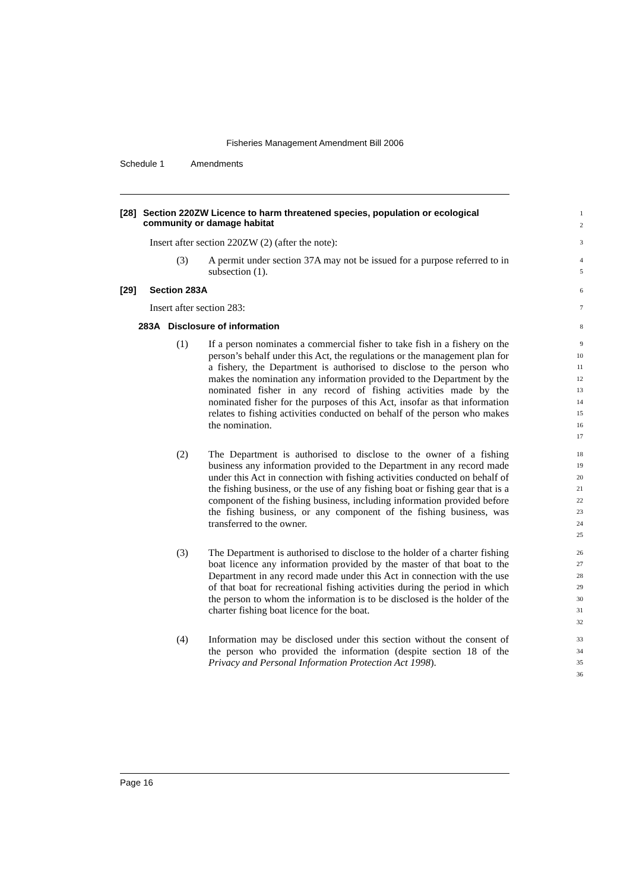Fisheries Management Amendment Bill 2006
Schedule 1 Amendments
[28] Section 220ZW Licence to harm threatened species, population or ecological community or damage habitat
1
2
Insert after section 220ZW (2) (after the note):
3
(3) A permit under section 37A may not be issued for a purpose referred to in subsection (1).
4
5
[29] Section 283A
6
Insert after section 283:
7
283A Disclosure of information
8
(1) If a person nominates a commercial fisher to take fish in a fishery on the person’s behalf under this Act, the regulations or the management plan for a fishery, the Department is authorised to disclose to the person who makes the nomination any information provided to the Department by the nominated fisher in any record of fishing activities made by the nominated fisher for the purposes of this Act, insofar as that information relates to fishing activities conducted on behalf of the person who makes the nomination.
9
10
11
12
13
14
15
16
17
(2) The Department is authorised to disclose to the owner of a fishing business any information provided to the Department in any record made under this Act in connection with fishing activities conducted on behalf of the fishing business, or the use of any fishing boat or fishing gear that is a component of the fishing business, including information provided before the fishing business, or any component of the fishing business, was transferred to the owner.
18
19
20
21
22
23
24
25
(3) The Department is authorised to disclose to the holder of a charter fishing boat licence any information provided by the master of that boat to the Department in any record made under this Act in connection with the use of that boat for recreational fishing activities during the period in which the person to whom the information is to be disclosed is the holder of the charter fishing boat licence for the boat.
26
27
28
29
30
31
32
(4) Information may be disclosed under this section without the consent of the person who provided the information (despite section 18 of the Privacy and Personal Information Protection Act 1998).
33
34
35
36
Page 16